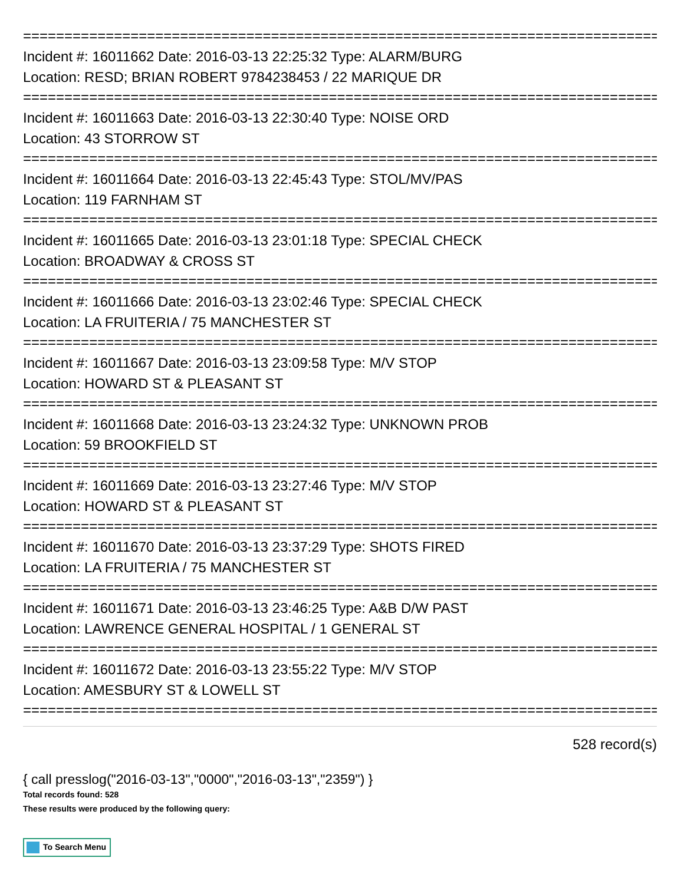================================================================================
Incident #: 16011662 Date: 2016-03-13 22:25:32 Type: ALARM/BURG
Location: RESD; BRIAN ROBERT 9784238453 / 22 MARIQUE DR
================================================================================
Incident #: 16011663 Date: 2016-03-13 22:30:40 Type: NOISE ORD
Location: 43 STORROW ST
================================================================================
Incident #: 16011664 Date: 2016-03-13 22:45:43 Type: STOL/MV/PAS
Location: 119 FARNHAM ST
================================================================================
Incident #: 16011665 Date: 2016-03-13 23:01:18 Type: SPECIAL CHECK
Location: BROADWAY & CROSS ST
================================================================================
Incident #: 16011666 Date: 2016-03-13 23:02:46 Type: SPECIAL CHECK
Location: LA FRUITERIA / 75 MANCHESTER ST
================================================================================
Incident #: 16011667 Date: 2016-03-13 23:09:58 Type: M/V STOP
Location: HOWARD ST & PLEASANT ST
================================================================================
Incident #: 16011668 Date: 2016-03-13 23:24:32 Type: UNKNOWN PROB
Location: 59 BROOKFIELD ST
================================================================================
Incident #: 16011669 Date: 2016-03-13 23:27:46 Type: M/V STOP
Location: HOWARD ST & PLEASANT ST
================================================================================
Incident #: 16011670 Date: 2016-03-13 23:37:29 Type: SHOTS FIRED
Location: LA FRUITERIA / 75 MANCHESTER ST
================================================================================
Incident #: 16011671 Date: 2016-03-13 23:46:25 Type: A&B D/W PAST
Location: LAWRENCE GENERAL HOSPITAL / 1 GENERAL ST
================================================================================
Incident #: 16011672 Date: 2016-03-13 23:55:22 Type: M/V STOP
Location: AMESBURY ST & LOWELL ST
================================================================================
528 record(s)
{ call presslog("2016-03-13","0000","2016-03-13","2359") }
Total records found: 528
These results were produced by the following query:
To Search Menu